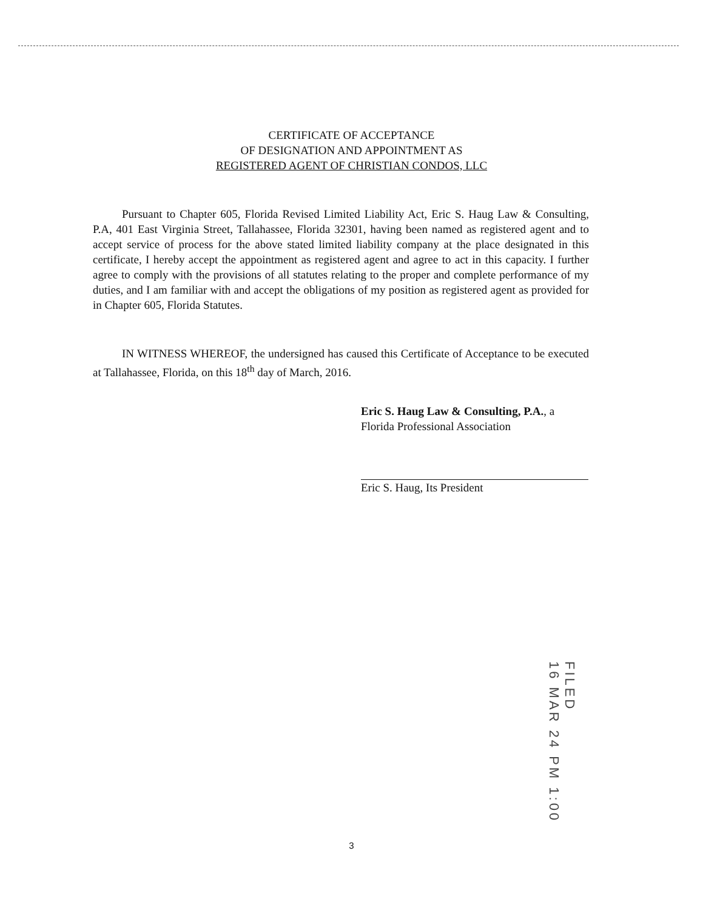CERTIFICATE OF ACCEPTANCE
OF DESIGNATION AND APPOINTMENT AS
REGISTERED AGENT OF CHRISTIAN CONDOS, LLC
Pursuant to Chapter 605, Florida Revised Limited Liability Act, Eric S. Haug Law & Consulting, P.A, 401 East Virginia Street, Tallahassee, Florida 32301, having been named as registered agent and to accept service of process for the above stated limited liability company at the place designated in this certificate, I hereby accept the appointment as registered agent and agree to act in this capacity. I further agree to comply with the provisions of all statutes relating to the proper and complete performance of my duties, and I am familiar with and accept the obligations of my position as registered agent as provided for in Chapter 605, Florida Statutes.
IN WITNESS WHEREOF, the undersigned has caused this Certificate of Acceptance to be executed at Tallahassee, Florida, on this 18<sup>th</sup> day of March, 2016.
Eric S. Haug Law & Consulting, P.A., a
Florida Professional Association
Eric S. Haug, Its President
FILED
16 MAR 24 PM 1:00
3